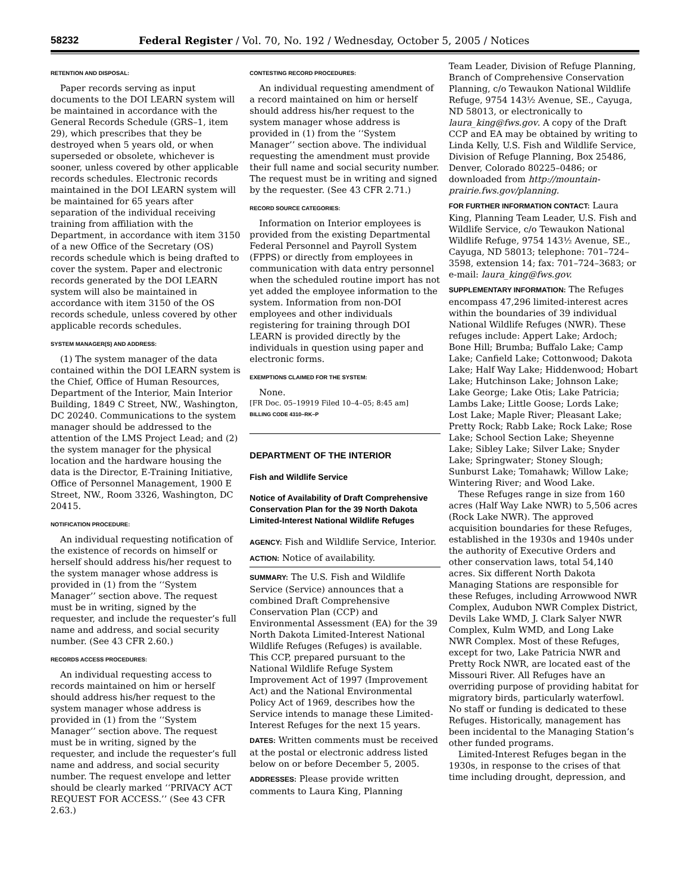58232 Federal Register / Vol. 70, No. 192 / Wednesday, October 5, 2005 / Notices
RETENTION AND DISPOSAL:
Paper records serving as input documents to the DOI LEARN system will be maintained in accordance with the General Records Schedule (GRS–1, item 29), which prescribes that they be destroyed when 5 years old, or when superseded or obsolete, whichever is sooner, unless covered by other applicable records schedules. Electronic records maintained in the DOI LEARN system will be maintained for 65 years after separation of the individual receiving training from affiliation with the Department, in accordance with item 3150 of a new Office of the Secretary (OS) records schedule which is being drafted to cover the system. Paper and electronic records generated by the DOI LEARN system will also be maintained in accordance with item 3150 of the OS records schedule, unless covered by other applicable records schedules.
SYSTEM MANAGER(S) AND ADDRESS:
(1) The system manager of the data contained within the DOI LEARN system is the Chief, Office of Human Resources, Department of the Interior, Main Interior Building, 1849 C Street, NW., Washington, DC 20240. Communications to the system manager should be addressed to the attention of the LMS Project Lead; and (2) the system manager for the physical location and the hardware housing the data is the Director, E-Training Initiative, Office of Personnel Management, 1900 E Street, NW., Room 3326, Washington, DC 20415.
NOTIFICATION PROCEDURE:
An individual requesting notification of the existence of records on himself or herself should address his/her request to the system manager whose address is provided in (1) from the ‘‘System Manager’’ section above. The request must be in writing, signed by the requester, and include the requester’s full name and address, and social security number. (See 43 CFR 2.60.)
RECORDS ACCESS PROCEDURES:
An individual requesting access to records maintained on him or herself should address his/her request to the system manager whose address is provided in (1) from the ‘‘System Manager’’ section above. The request must be in writing, signed by the requester, and include the requester’s full name and address, and social security number. The request envelope and letter should be clearly marked ‘‘PRIVACY ACT REQUEST FOR ACCESS.’’ (See 43 CFR 2.63.)
CONTESTING RECORD PROCEDURES:
An individual requesting amendment of a record maintained on him or herself should address his/her request to the system manager whose address is provided in (1) from the ‘‘System Manager’’ section above. The individual requesting the amendment must provide their full name and social security number. The request must be in writing and signed by the requester. (See 43 CFR 2.71.)
RECORD SOURCE CATEGORIES:
Information on Interior employees is provided from the existing Departmental Federal Personnel and Payroll System (FPPS) or directly from employees in communication with data entry personnel when the scheduled routine import has not yet added the employee information to the system. Information from non-DOI employees and other individuals registering for training through DOI LEARN is provided directly by the individuals in question using paper and electronic forms.
EXEMPTIONS CLAIMED FOR THE SYSTEM:
None.
[FR Doc. 05–19919 Filed 10–4–05; 8:45 am]
BILLING CODE 4310–RK–P
DEPARTMENT OF THE INTERIOR
Fish and Wildlife Service
Notice of Availability of Draft Comprehensive Conservation Plan for the 39 North Dakota Limited-Interest National Wildlife Refuges
AGENCY: Fish and Wildlife Service, Interior.
ACTION: Notice of availability.
SUMMARY: The U.S. Fish and Wildlife Service (Service) announces that a combined Draft Comprehensive Conservation Plan (CCP) and Environmental Assessment (EA) for the 39 North Dakota Limited-Interest National Wildlife Refuges (Refuges) is available. This CCP, prepared pursuant to the National Wildlife Refuge System Improvement Act of 1997 (Improvement Act) and the National Environmental Policy Act of 1969, describes how the Service intends to manage these Limited-Interest Refuges for the next 15 years.
DATES: Written comments must be received at the postal or electronic address listed below on or before December 5, 2005.
ADDRESSES: Please provide written comments to Laura King, Planning
Team Leader, Division of Refuge Planning, Branch of Comprehensive Conservation Planning, c/o Tewaukon National Wildlife Refuge, 9754 143½ Avenue, SE., Cayuga, ND 58013, or electronically to laura_king@fws.gov. A copy of the Draft CCP and EA may be obtained by writing to Linda Kelly, U.S. Fish and Wildlife Service, Division of Refuge Planning, Box 25486, Denver, Colorado 80225–0486; or downloaded from http://mountain-prairie.fws.gov/planning.
FOR FURTHER INFORMATION CONTACT: Laura King, Planning Team Leader, U.S. Fish and Wildlife Service, c/o Tewaukon National Wildlife Refuge, 9754 143½ Avenue, SE., Cayuga, ND 58013; telephone: 701–724–3598, extension 14; fax: 701–724–3683; or e-mail: laura_king@fws.gov.
SUPPLEMENTARY INFORMATION: The Refuges encompass 47,296 limited-interest acres within the boundaries of 39 individual National Wildlife Refuges (NWR). These refuges include: Appert Lake; Ardoch; Bone Hill; Brumba; Buffalo Lake; Camp Lake; Canfield Lake; Cottonwood; Dakota Lake; Half Way Lake; Hiddenwood; Hobart Lake; Hutchinson Lake; Johnson Lake; Lake George; Lake Otis; Lake Patricia; Lambs Lake; Little Goose; Lords Lake; Lost Lake; Maple River; Pleasant Lake; Pretty Rock; Rabb Lake; Rock Lake; Rose Lake; School Section Lake; Sheyenne Lake; Sibley Lake; Silver Lake; Snyder Lake; Springwater; Stoney Slough; Sunburst Lake; Tomahawk; Willow Lake; Wintering River; and Wood Lake.
These Refuges range in size from 160 acres (Half Way Lake NWR) to 5,506 acres (Rock Lake NWR). The approved acquisition boundaries for these Refuges, established in the 1930s and 1940s under the authority of Executive Orders and other conservation laws, total 54,140 acres. Six different North Dakota Managing Stations are responsible for these Refuges, including Arrowwood NWR Complex, Audubon NWR Complex District, Devils Lake WMD, J. Clark Salyer NWR Complex, Kulm WMD, and Long Lake NWR Complex. Most of these Refuges, except for two, Lake Patricia NWR and Pretty Rock NWR, are located east of the Missouri River. All Refuges have an overriding purpose of providing habitat for migratory birds, particularly waterfowl. No staff or funding is dedicated to these Refuges. Historically, management has been incidental to the Managing Station’s other funded programs.
Limited-Interest Refuges began in the 1930s, in response to the crises of that time including drought, depression, and